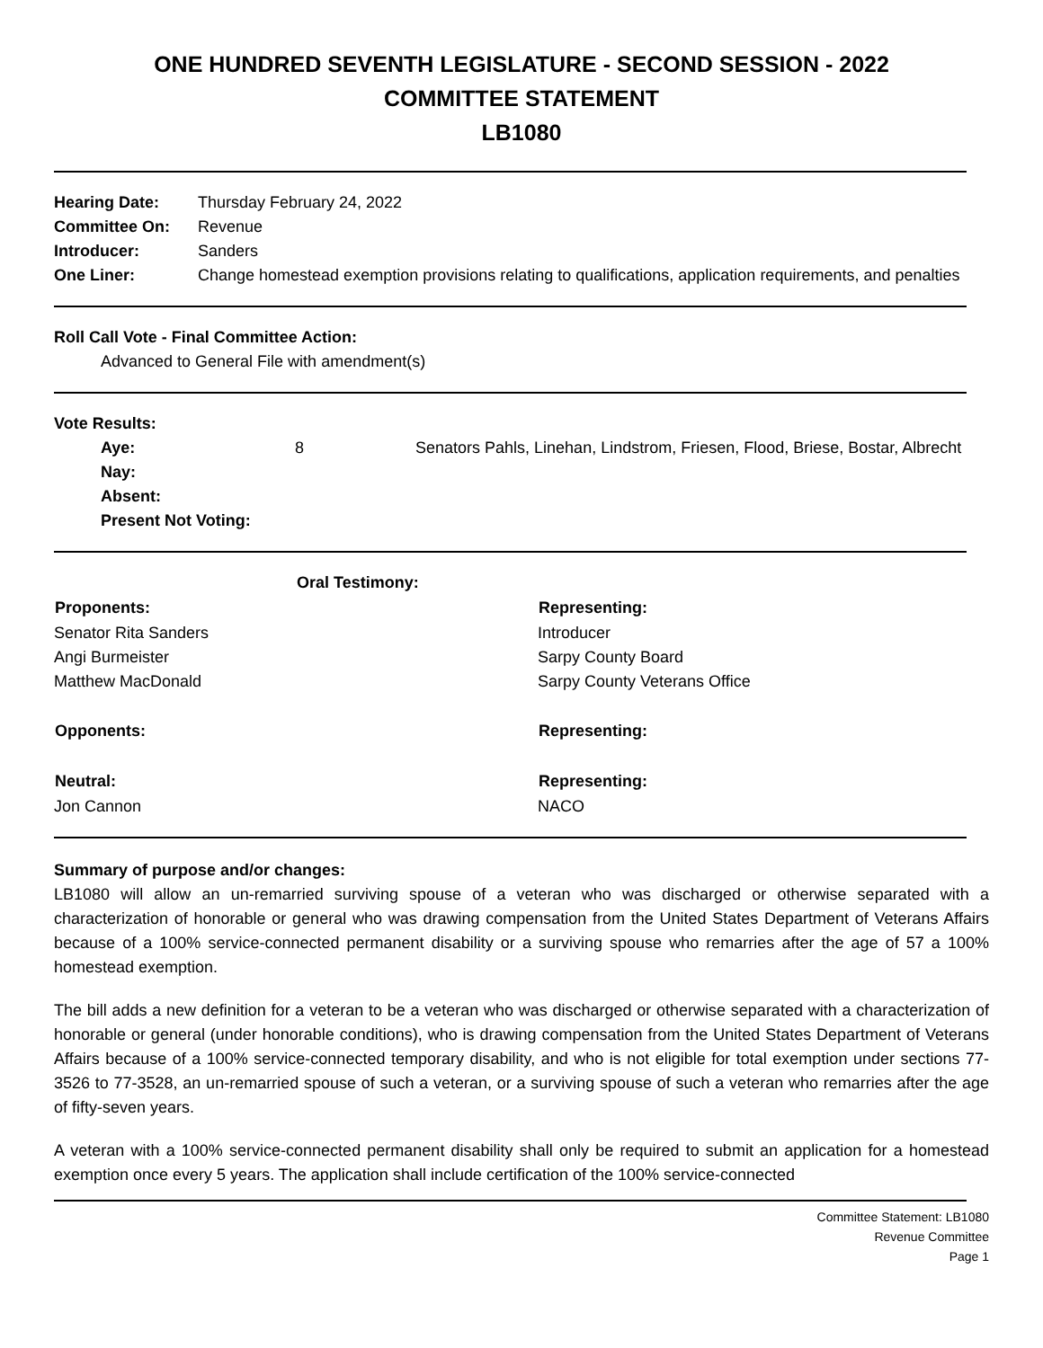ONE HUNDRED SEVENTH LEGISLATURE - SECOND SESSION - 2022
COMMITTEE STATEMENT
LB1080
| Hearing Date: | Thursday February 24, 2022 |
| Committee On: | Revenue |
| Introducer: | Sanders |
| One Liner: | Change homestead exemption provisions relating to qualifications, application requirements, and penalties |
Roll Call Vote - Final Committee Action:
Advanced to General File with amendment(s)
Vote Results:
| Aye: | 8 | Senators Pahls, Linehan, Lindstrom, Friesen, Flood, Briese, Bostar, Albrecht |
| Nay: | | |
| Absent: | | |
| Present Not Voting: | | |
| Oral Testimony: | |
| Proponents: | Representing: |
| Senator Rita Sanders | Introducer |
| Angi Burmeister | Sarpy County Board |
| Matthew MacDonald | Sarpy County Veterans Office |
| Opponents: | Representing: |
| Neutral: | Representing: |
| Jon Cannon | NACO |
Summary of purpose and/or changes:
LB1080 will allow an un-remarried surviving spouse of a veteran who was discharged or otherwise separated with a characterization of honorable or general who was drawing compensation from the United States Department of Veterans Affairs because of a 100% service-connected permanent disability or a surviving spouse who remarries after the age of 57 a 100% homestead exemption.
The bill adds a new definition for a veteran to be a veteran who was discharged or otherwise separated with a characterization of honorable or general (under honorable conditions), who is drawing compensation from the United States Department of Veterans Affairs because of a 100% service-connected temporary disability, and who is not eligible for total exemption under sections 77-3526 to 77-3528, an un-remarried spouse of such a veteran, or a surviving spouse of such a veteran who remarries after the age of fifty-seven years.
A veteran with a 100% service-connected permanent disability shall only be required to submit an application for a homestead exemption once every 5 years. The application shall include certification of the 100% service-connected
Committee Statement: LB1080
Revenue Committee
Page 1